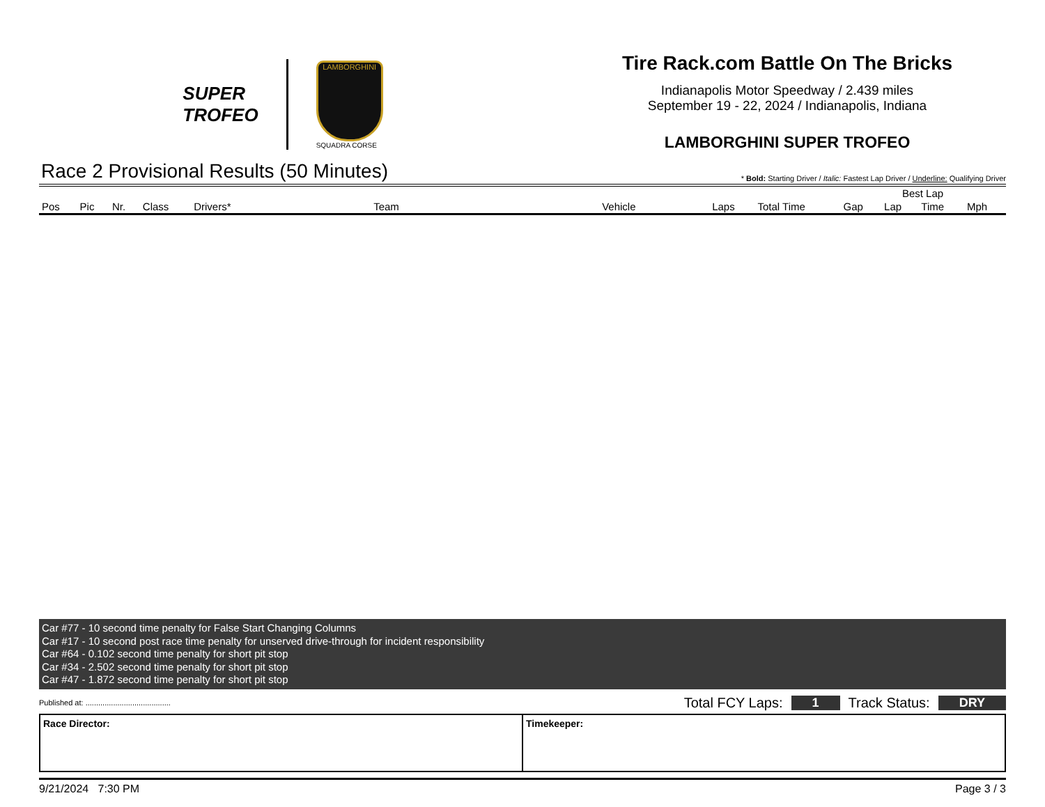SUPER
TROFEO
LAMBORGHINI
SQUADRA CORSE
Tire Rack.com Battle On The Bricks
Indianapolis Motor Speedway / 2.439 miles
September 19 - 22, 2024 / Indianapolis, Indiana
LAMBORGHINI SUPER TROFEO
Race 2 Provisional Results (50 Minutes) * Bold: Starting Driver / Italic: Fastest Lap Driver / Underline: Qualifying Driver
| | | | | | | | | | | Best Lap | | |
| --- | --- | --- | --- | --- | --- | --- | --- | --- | --- | --- | --- | --- |
| Pos | Pic | Nr. | Class | Drivers* | Team | Vehicle | Laps | Total Time | Gap | Lap | Time | Mph |
Car #77 - 10 second time penalty for False Start Changing Columns
Car #17 - 10 second post race time penalty for unserved drive-through for incident responsibility
Car #64 - 0.102 second time penalty for short pit stop
Car #34 - 2.502 second time penalty for short pit stop
Car #47 - 1.872 second time penalty for short pit stop
Published at: ........................................ Total FCY Laps: 1 Track Status: DRY
Race Director: Timekeeper:
9/21/2024 7:30 PM Page 3 / 3